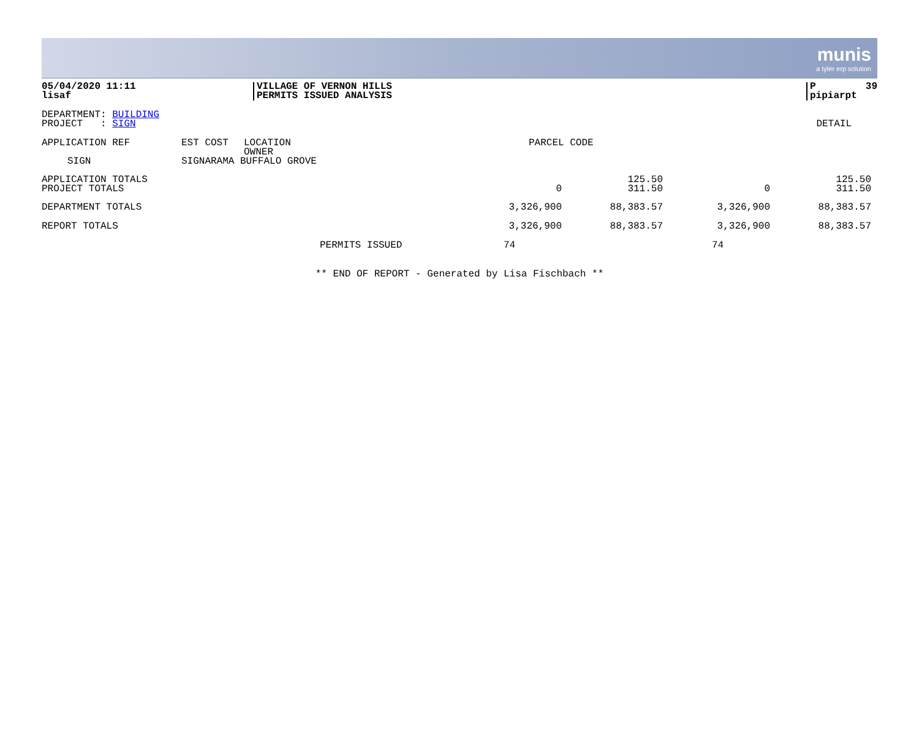munis
a tyler erp solution
| 05/04/2020 11:11 lisaf | VILLAGE OF VERNON HILLS PERMITS ISSUED ANALYSIS | P 39 pipiarpt |
| DEPARTMENT: BUILDING PROJECT : SIGN | DETAIL |
| APPLICATION REF | EST COST | LOCATION OWNER | PARCEL CODE |
| SIGN | SIGNARAMA BUFFALO GROVE | | |
| APPLICATION TOTALS PROJECT TOTALS | 0 | 125.50 311.50 | 0 | 125.50 311.50 |
| DEPARTMENT TOTALS | 3,326,900 | 88,383.57 | 3,326,900 | 88,383.57 |
| REPORT TOTALS | 3,326,900 | 88,383.57 | 3,326,900 | 88,383.57 |
| | PERMITS ISSUED | 74 | 74 |
** END OF REPORT - Generated by Lisa Fischbach **